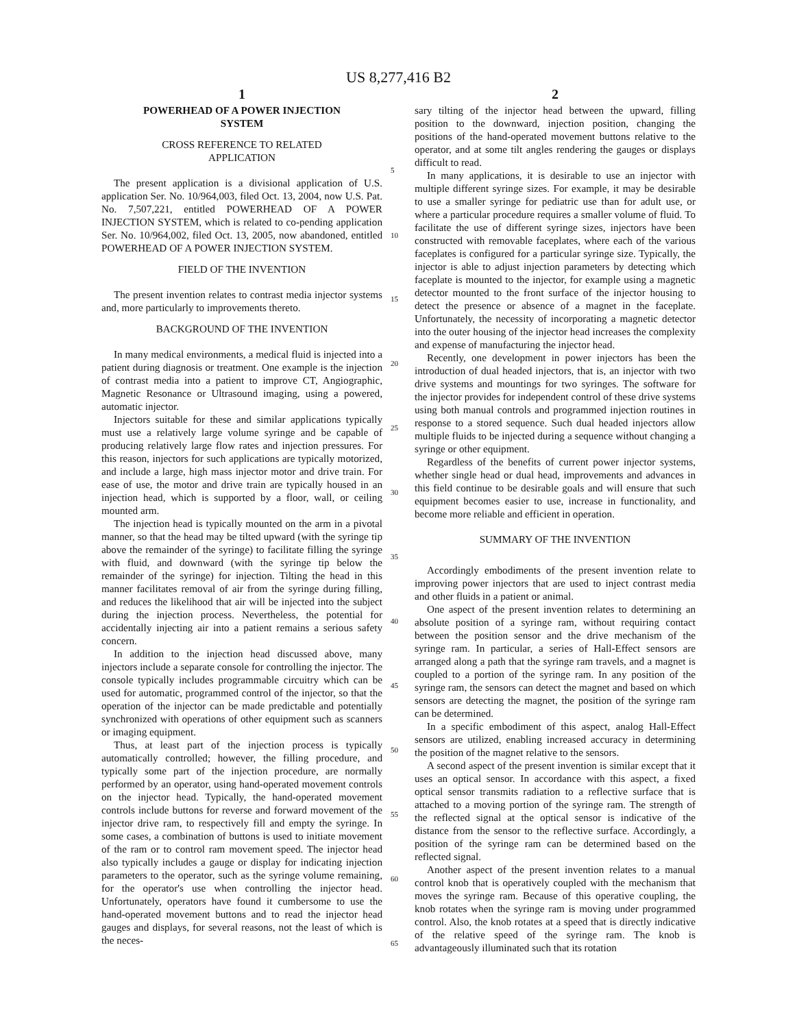US 8,277,416 B2
1
POWERHEAD OF A POWER INJECTION
SYSTEM
CROSS REFERENCE TO RELATED
APPLICATION
The present application is a divisional application of U.S. application Ser. No. 10/964,003, filed Oct. 13, 2004, now U.S. Pat. No. 7,507,221, entitled POWERHEAD OF A POWER INJECTION SYSTEM, which is related to co-pending application Ser. No. 10/964,002, filed Oct. 13, 2005, now abandoned, entitled POWERHEAD OF A POWER INJECTION SYSTEM.
FIELD OF THE INVENTION
The present invention relates to contrast media injector systems and, more particularly to improvements thereto.
BACKGROUND OF THE INVENTION
In many medical environments, a medical fluid is injected into a patient during diagnosis or treatment. One example is the injection of contrast media into a patient to improve CT, Angiographic, Magnetic Resonance or Ultrasound imaging, using a powered, automatic injector.
Injectors suitable for these and similar applications typically must use a relatively large volume syringe and be capable of producing relatively large flow rates and injection pressures. For this reason, injectors for such applications are typically motorized, and include a large, high mass injector motor and drive train. For ease of use, the motor and drive train are typically housed in an injection head, which is supported by a floor, wall, or ceiling mounted arm.
The injection head is typically mounted on the arm in a pivotal manner, so that the head may be tilted upward (with the syringe tip above the remainder of the syringe) to facilitate filling the syringe with fluid, and downward (with the syringe tip below the remainder of the syringe) for injection. Tilting the head in this manner facilitates removal of air from the syringe during filling, and reduces the likelihood that air will be injected into the subject during the injection process. Nevertheless, the potential for accidentally injecting air into a patient remains a serious safety concern.
In addition to the injection head discussed above, many injectors include a separate console for controlling the injector. The console typically includes programmable circuitry which can be used for automatic, programmed control of the injector, so that the operation of the injector can be made predictable and potentially synchronized with operations of other equipment such as scanners or imaging equipment.
Thus, at least part of the injection process is typically automatically controlled; however, the filling procedure, and typically some part of the injection procedure, are normally performed by an operator, using hand-operated movement controls on the injector head. Typically, the hand-operated movement controls include buttons for reverse and forward movement of the injector drive ram, to respectively fill and empty the syringe. In some cases, a combination of buttons is used to initiate movement of the ram or to control ram movement speed. The injector head also typically includes a gauge or display for indicating injection parameters to the operator, such as the syringe volume remaining, for the operator's use when controlling the injector head. Unfortunately, operators have found it cumbersome to use the hand-operated movement buttons and to read the injector head gauges and displays, for several reasons, not the least of which is the neces-
2
sary tilting of the injector head between the upward, filling position to the downward, injection position, changing the positions of the hand-operated movement buttons relative to the operator, and at some tilt angles rendering the gauges or displays difficult to read.
In many applications, it is desirable to use an injector with multiple different syringe sizes. For example, it may be desirable to use a smaller syringe for pediatric use than for adult use, or where a particular procedure requires a smaller volume of fluid. To facilitate the use of different syringe sizes, injectors have been constructed with removable faceplates, where each of the various faceplates is configured for a particular syringe size. Typically, the injector is able to adjust injection parameters by detecting which faceplate is mounted to the injector, for example using a magnetic detector mounted to the front surface of the injector housing to detect the presence or absence of a magnet in the faceplate. Unfortunately, the necessity of incorporating a magnetic detector into the outer housing of the injector head increases the complexity and expense of manufacturing the injector head.
Recently, one development in power injectors has been the introduction of dual headed injectors, that is, an injector with two drive systems and mountings for two syringes. The software for the injector provides for independent control of these drive systems using both manual controls and programmed injection routines in response to a stored sequence. Such dual headed injectors allow multiple fluids to be injected during a sequence without changing a syringe or other equipment.
Regardless of the benefits of current power injector systems, whether single head or dual head, improvements and advances in this field continue to be desirable goals and will ensure that such equipment becomes easier to use, increase in functionality, and become more reliable and efficient in operation.
SUMMARY OF THE INVENTION
Accordingly embodiments of the present invention relate to improving power injectors that are used to inject contrast media and other fluids in a patient or animal.
One aspect of the present invention relates to determining an absolute position of a syringe ram, without requiring contact between the position sensor and the drive mechanism of the syringe ram. In particular, a series of Hall-Effect sensors are arranged along a path that the syringe ram travels, and a magnet is coupled to a portion of the syringe ram. In any position of the syringe ram, the sensors can detect the magnet and based on which sensors are detecting the magnet, the position of the syringe ram can be determined.
In a specific embodiment of this aspect, analog Hall-Effect sensors are utilized, enabling increased accuracy in determining the position of the magnet relative to the sensors.
A second aspect of the present invention is similar except that it uses an optical sensor. In accordance with this aspect, a fixed optical sensor transmits radiation to a reflective surface that is attached to a moving portion of the syringe ram. The strength of the reflected signal at the optical sensor is indicative of the distance from the sensor to the reflective surface. Accordingly, a position of the syringe ram can be determined based on the reflected signal.
Another aspect of the present invention relates to a manual control knob that is operatively coupled with the mechanism that moves the syringe ram. Because of this operative coupling, the knob rotates when the syringe ram is moving under programmed control. Also, the knob rotates at a speed that is directly indicative of the relative speed of the syringe ram. The knob is advantageously illuminated such that its rotation
5
10
15
20
25
30
35
40
45
50
55
60
65